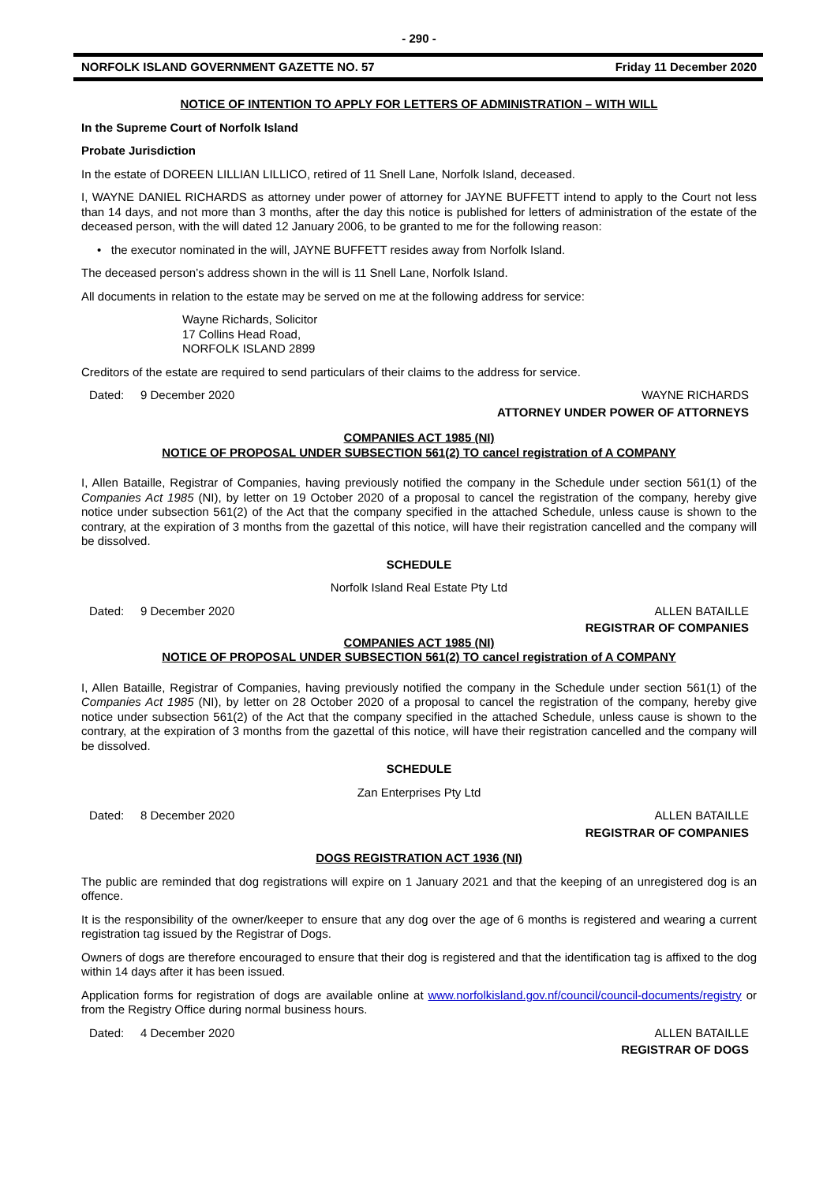- 290 -
NORFOLK ISLAND GOVERNMENT GAZETTE NO. 57 Friday 11 December 2020
NOTICE OF INTENTION TO APPLY FOR LETTERS OF ADMINISTRATION – WITH WILL
In the Supreme Court of Norfolk Island
Probate Jurisdiction
In the estate of DOREEN LILLIAN LILLICO, retired of 11 Snell Lane, Norfolk Island, deceased.
I, WAYNE DANIEL RICHARDS as attorney under power of attorney for JAYNE BUFFETT intend to apply to the Court not less than 14 days, and not more than 3 months, after the day this notice is published for letters of administration of the estate of the deceased person, with the will dated 12 January 2006, to be granted to me for the following reason:
• the executor nominated in the will, JAYNE BUFFETT resides away from Norfolk Island.
The deceased person’s address shown in the will is 11 Snell Lane, Norfolk Island.
All documents in relation to the estate may be served on me at the following address for service:
Wayne Richards, Solicitor
17 Collins Head Road,
NORFOLK ISLAND 2899
Creditors of the estate are required to send particulars of their claims to the address for service.
Dated: 9 December 2020 WAYNE RICHARDS
ATTORNEY UNDER POWER OF ATTORNEYS
COMPANIES ACT 1985 (NI)
NOTICE OF PROPOSAL UNDER SUBSECTION 561(2) TO cancel registration of A COMPANY
I, Allen Bataille, Registrar of Companies, having previously notified the company in the Schedule under section 561(1) of the Companies Act 1985 (NI), by letter on 19 October 2020 of a proposal to cancel the registration of the company, hereby give notice under subsection 561(2) of the Act that the company specified in the attached Schedule, unless cause is shown to the contrary, at the expiration of 3 months from the gazettal of this notice, will have their registration cancelled and the company will be dissolved.
SCHEDULE
Norfolk Island Real Estate Pty Ltd
Dated: 9 December 2020 ALLEN BATAILLE
REGISTRAR OF COMPANIES
COMPANIES ACT 1985 (NI)
NOTICE OF PROPOSAL UNDER SUBSECTION 561(2) TO cancel registration of A COMPANY
I, Allen Bataille, Registrar of Companies, having previously notified the company in the Schedule under section 561(1) of the Companies Act 1985 (NI), by letter on 28 October 2020 of a proposal to cancel the registration of the company, hereby give notice under subsection 561(2) of the Act that the company specified in the attached Schedule, unless cause is shown to the contrary, at the expiration of 3 months from the gazettal of this notice, will have their registration cancelled and the company will be dissolved.
SCHEDULE
Zan Enterprises Pty Ltd
Dated: 8 December 2020 ALLEN BATAILLE
REGISTRAR OF COMPANIES
DOGS REGISTRATION ACT 1936 (NI)
The public are reminded that dog registrations will expire on 1 January 2021 and that the keeping of an unregistered dog is an offence.
It is the responsibility of the owner/keeper to ensure that any dog over the age of 6 months is registered and wearing a current registration tag issued by the Registrar of Dogs.
Owners of dogs are therefore encouraged to ensure that their dog is registered and that the identification tag is affixed to the dog within 14 days after it has been issued.
Application forms for registration of dogs are available online at www.norfolkisland.gov.nf/council/council-documents/registry or from the Registry Office during normal business hours.
Dated: 4 December 2020 ALLEN BATAILLE
REGISTRAR OF DOGS